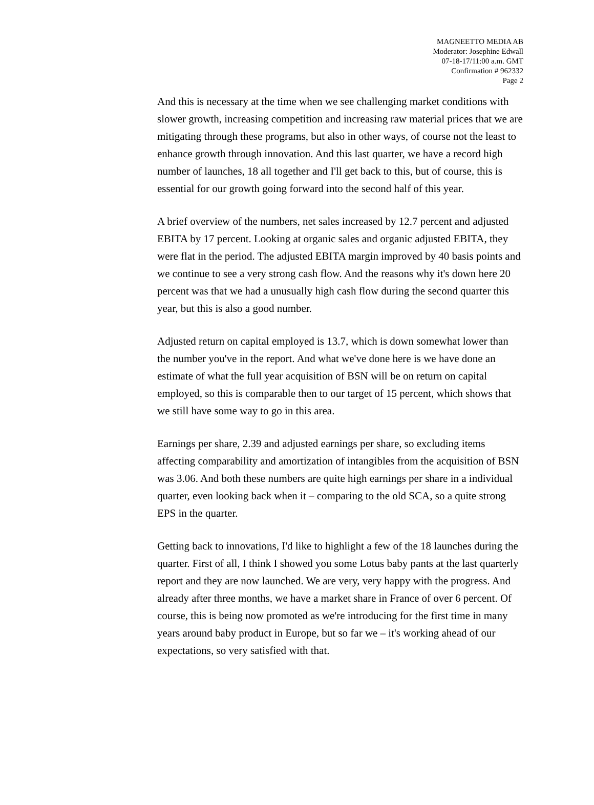MAGNEETTO MEDIA AB
Moderator: Josephine Edwall
07-18-17/11:00 a.m. GMT
Confirmation # 962332
Page 2
And this is necessary at the time when we see challenging market conditions with slower growth, increasing competition and increasing raw material prices that we are mitigating through these programs, but also in other ways, of course not the least to enhance growth through innovation. And this last quarter, we have a record high number of launches, 18 all together and I'll get back to this, but of course, this is essential for our growth going forward into the second half of this year.
A brief overview of the numbers, net sales increased by 12.7 percent and adjusted EBITA by 17 percent. Looking at organic sales and organic adjusted EBITA, they were flat in the period. The adjusted EBITA margin improved by 40 basis points and we continue to see a very strong cash flow. And the reasons why it's down here 20 percent was that we had a unusually high cash flow during the second quarter this year, but this is also a good number.
Adjusted return on capital employed is 13.7, which is down somewhat lower than the number you've in the report. And what we've done here is we have done an estimate of what the full year acquisition of BSN will be on return on capital employed, so this is comparable then to our target of 15 percent, which shows that we still have some way to go in this area.
Earnings per share, 2.39 and adjusted earnings per share, so excluding items affecting comparability and amortization of intangibles from the acquisition of BSN was 3.06. And both these numbers are quite high earnings per share in a individual quarter, even looking back when it – comparing to the old SCA, so a quite strong EPS in the quarter.
Getting back to innovations, I'd like to highlight a few of the 18 launches during the quarter. First of all, I think I showed you some Lotus baby pants at the last quarterly report and they are now launched. We are very, very happy with the progress. And already after three months, we have a market share in France of over 6 percent. Of course, this is being now promoted as we're introducing for the first time in many years around baby product in Europe, but so far we – it's working ahead of our expectations, so very satisfied with that.